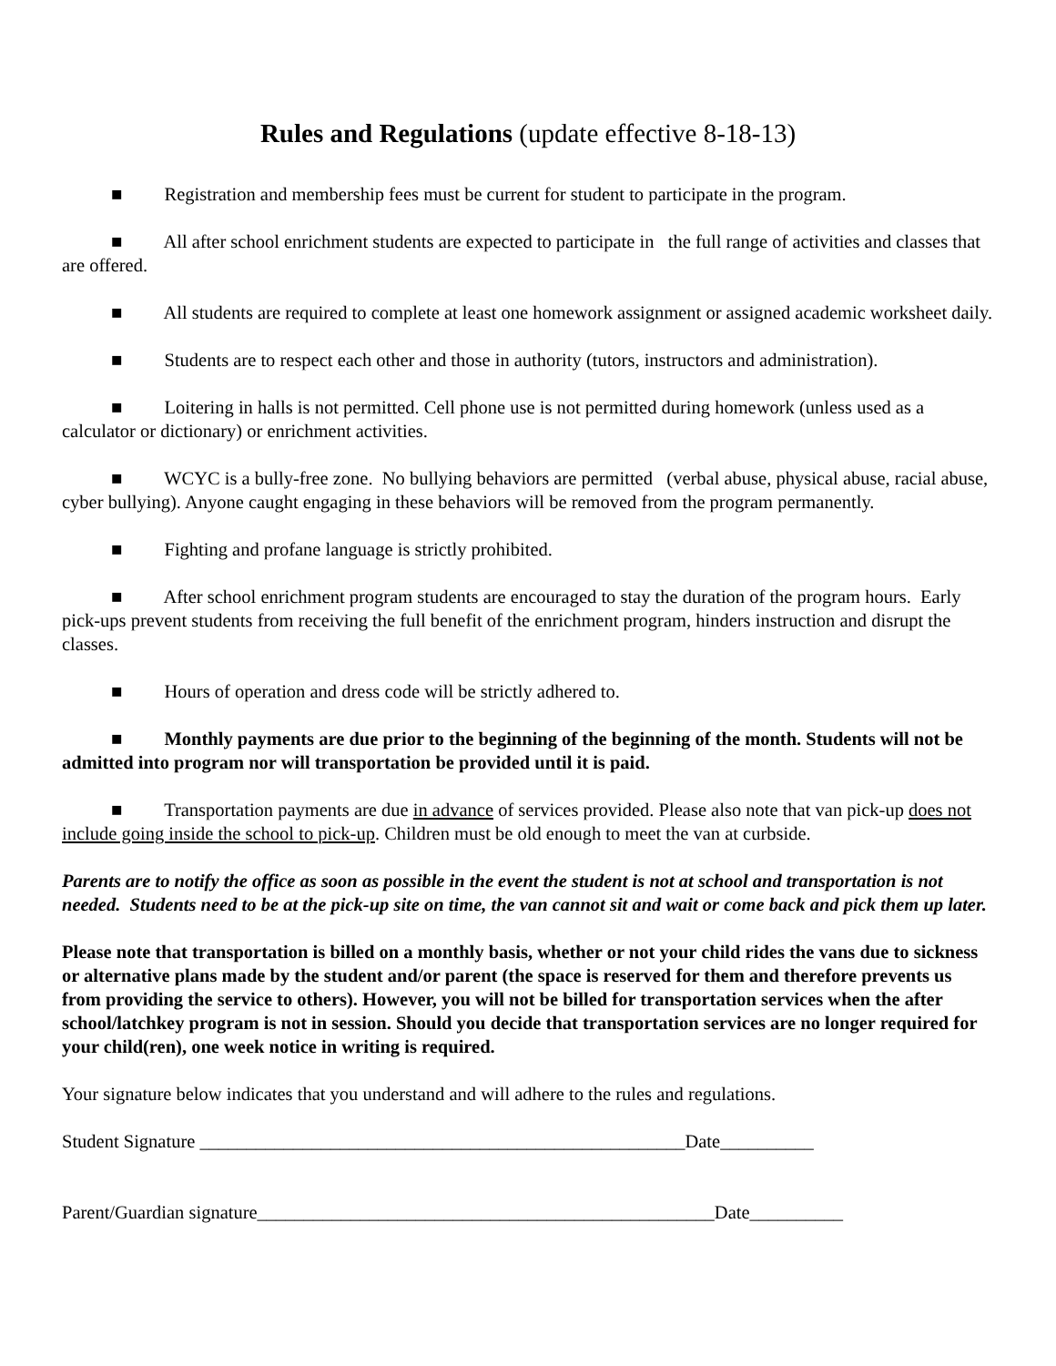Rules and Regulations (update effective 8-18-13)
■ Registration and membership fees must be current for student to participate in the program.
■ All after school enrichment students are expected to participate in the full range of activities and classes that are offered.
■ All students are required to complete at least one homework assignment or assigned academic worksheet daily.
■ Students are to respect each other and those in authority (tutors, instructors and administration).
■ Loitering in halls is not permitted. Cell phone use is not permitted during homework (unless used as a calculator or dictionary) or enrichment activities.
■ WCYC is a bully-free zone. No bullying behaviors are permitted (verbal abuse, physical abuse, racial abuse, cyber bullying). Anyone caught engaging in these behaviors will be removed from the program permanently.
■ Fighting and profane language is strictly prohibited.
■ After school enrichment program students are encouraged to stay the duration of the program hours. Early pick-ups prevent students from receiving the full benefit of the enrichment program, hinders instruction and disrupt the classes.
■ Hours of operation and dress code will be strictly adhered to.
■ Monthly payments are due prior to the beginning of the beginning of the month. Students will not be admitted into program nor will transportation be provided until it is paid.
■ Transportation payments are due in advance of services provided. Please also note that van pick-up does not include going inside the school to pick-up. Children must be old enough to meet the van at curbside.
Parents are to notify the office as soon as possible in the event the student is not at school and transportation is not needed. Students need to be at the pick-up site on time, the van cannot sit and wait or come back and pick them up later.
Please note that transportation is billed on a monthly basis, whether or not your child rides the vans due to sickness or alternative plans made by the student and/or parent (the space is reserved for them and therefore prevents us from providing the service to others). However, you will not be billed for transportation services when the after school/latchkey program is not in session. Should you decide that transportation services are no longer required for your child(ren), one week notice in writing is required.
Your signature below indicates that you understand and will adhere to the rules and regulations.
Student Signature ____________________________________________________Date__________
Parent/Guardian signature_________________________________________________Date__________